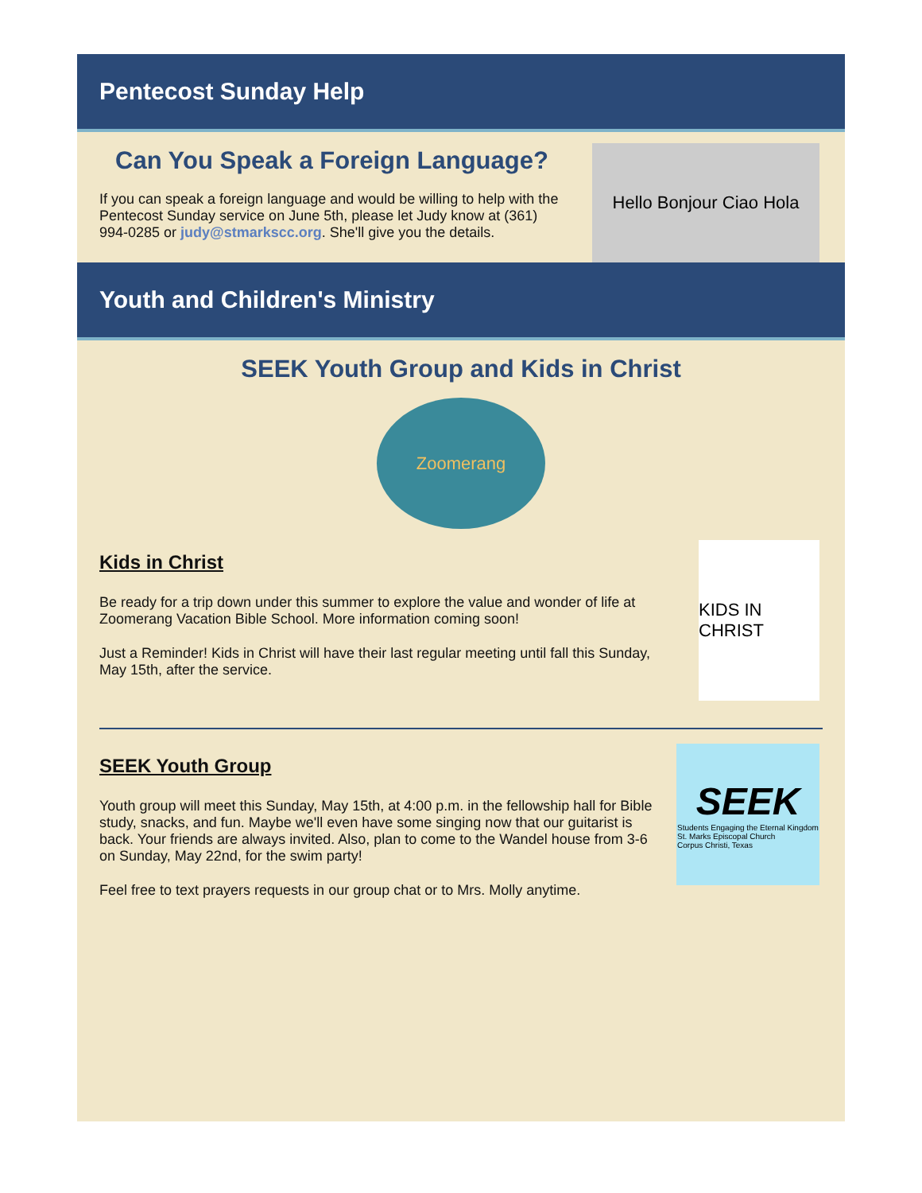Pentecost Sunday Help
Can You Speak a Foreign Language?
If you can speak a foreign language and would be willing to help with the Pentecost Sunday service on June 5th, please let Judy know at (361) 994-0285 or judy@stmarkscc.org. She'll give you the details.
Hello Bonjour Ciao Hola
Youth and Children's Ministry
SEEK Youth Group and Kids in Christ
Zoomerang
Kids in Christ
Be ready for a trip down under this summer to explore the value and wonder of life at Zoomerang Vacation Bible School. More information coming soon!
Just a Reminder! Kids in Christ will have their last regular meeting until fall this Sunday, May 15th, after the service.
KIDS IN CHRIST
SEEK Youth Group
Youth group will meet this Sunday, May 15th, at 4:00 p.m. in the fellowship hall for Bible study, snacks, and fun. Maybe we'll even have some singing now that our guitarist is back. Your friends are always invited. Also, plan to come to the Wandel house from 3-6 on Sunday, May 22nd, for the swim party!
Feel free to text prayers requests in our group chat or to Mrs. Molly anytime.
SEEK
Students Engaging the Eternal Kingdom
St. Marks Episcopal Church
Corpus Christi, Texas